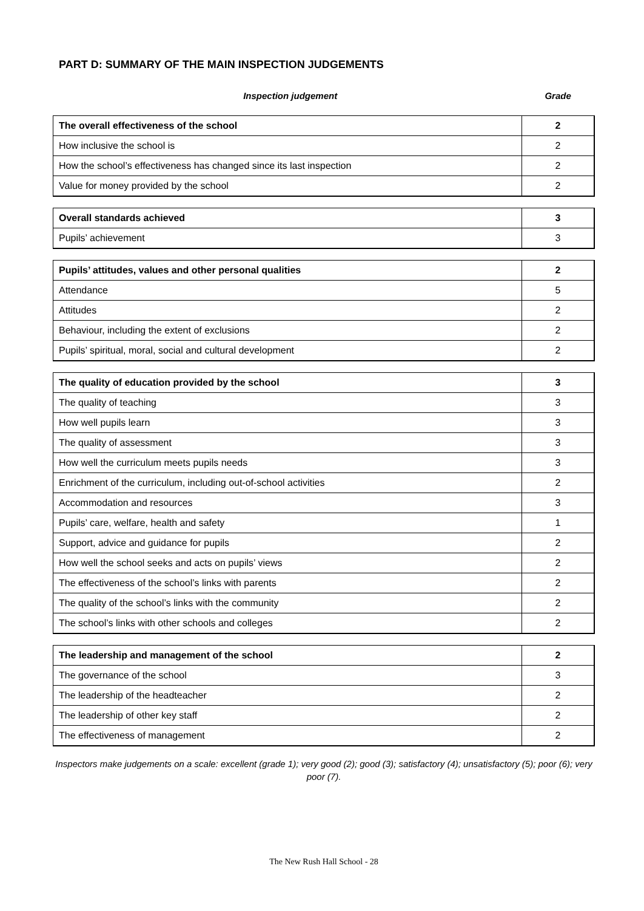PART D: SUMMARY OF THE MAIN INSPECTION JUDGEMENTS
Inspection judgement Grade
| The overall effectiveness of the school | 2 |
| How inclusive the school is | 2 |
| How the school’s effectiveness has changed since its last inspection | 2 |
| Value for money provided by the school | 2 |
| Overall standards achieved | 3 |
| Pupils’ achievement | 3 |
| Pupils’ attitudes, values and other personal qualities | 2 |
| Attendance | 5 |
| Attitudes | 2 |
| Behaviour, including the extent of exclusions | 2 |
| Pupils’ spiritual, moral, social and cultural development | 2 |
| The quality of education provided by the school | 3 |
| The quality of teaching | 3 |
| How well pupils learn | 3 |
| The quality of assessment | 3 |
| How well the curriculum meets pupils needs | 3 |
| Enrichment of the curriculum, including out-of-school activities | 2 |
| Accommodation and resources | 3 |
| Pupils’ care, welfare, health and safety | 1 |
| Support, advice and guidance for pupils | 2 |
| How well the school seeks and acts on pupils’ views | 2 |
| The effectiveness of the school’s links with parents | 2 |
| The quality of the school’s links with the community | 2 |
| The school’s links with other schools and colleges | 2 |
| The leadership and management of the school | 2 |
| The governance of the school | 3 |
| The leadership of the headteacher | 2 |
| The leadership of other key staff | 2 |
| The effectiveness of management | 2 |
Inspectors make judgements on a scale: excellent (grade 1); very good (2); good (3); satisfactory (4); unsatisfactory (5); poor (6); very poor (7).
The New Rush Hall School - 28